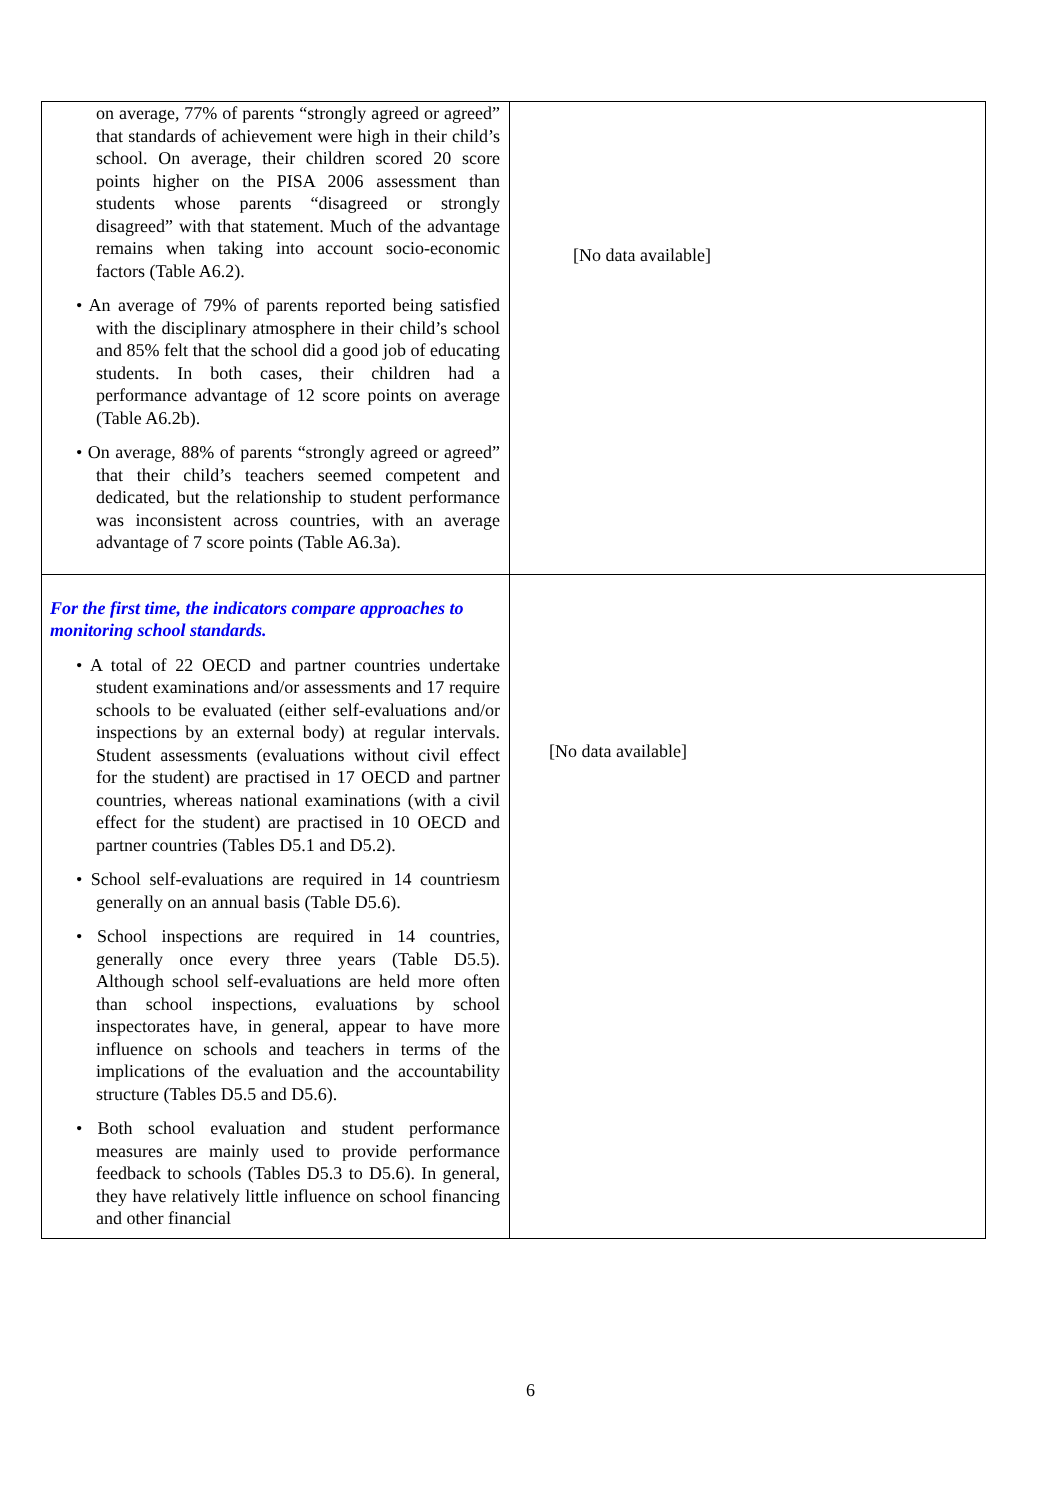| on average, 77% of parents “strongly agreed or agreed” that standards of achievement were high in their child’s school. On average, their children scored 20 score points higher on the PISA 2006 assessment than students whose parents “disagreed or strongly disagreed” with that statement. Much of the advantage remains when taking into account socio-economic factors (Table A6.2). • An average of 79% of parents reported being satisfied with the disciplinary atmosphere in their child’s school and 85% felt that the school did a good job of educating students. In both cases, their children had a performance advantage of 12 score points on average (Table A6.2b). • On average, 88% of parents “strongly agreed or agreed” that their child’s teachers seemed competent and dedicated, but the relationship to student performance was inconsistent across countries, with an average advantage of 7 score points (Table A6.3a). | [No data available] |
| For the first time, the indicators compare approaches to monitoring school standards. • A total of 22 OECD and partner countries undertake student examinations and/or assessments and 17 require schools to be evaluated (either self-evaluations and/or inspections by an external body) at regular intervals. Student assessments (evaluations without civil effect for the student) are practised in 17 OECD and partner countries, whereas national examinations (with a civil effect for the student) are practised in 10 OECD and partner countries (Tables D5.1 and D5.2). • School self-evaluations are required in 14 countriesm generally on an annual basis (Table D5.6). • School inspections are required in 14 countries, generally once every three years (Table D5.5). Although school self-evaluations are held more often than school inspections, evaluations by school inspectorates have, in general, appear to have more influence on schools and teachers in terms of the implications of the evaluation and the accountability structure (Tables D5.5 and D5.6). • Both school evaluation and student performance measures are mainly used to provide performance feedback to schools (Tables D5.3 to D5.6). In general, they have relatively little influence on school financing and other financial | [No data available] |
6